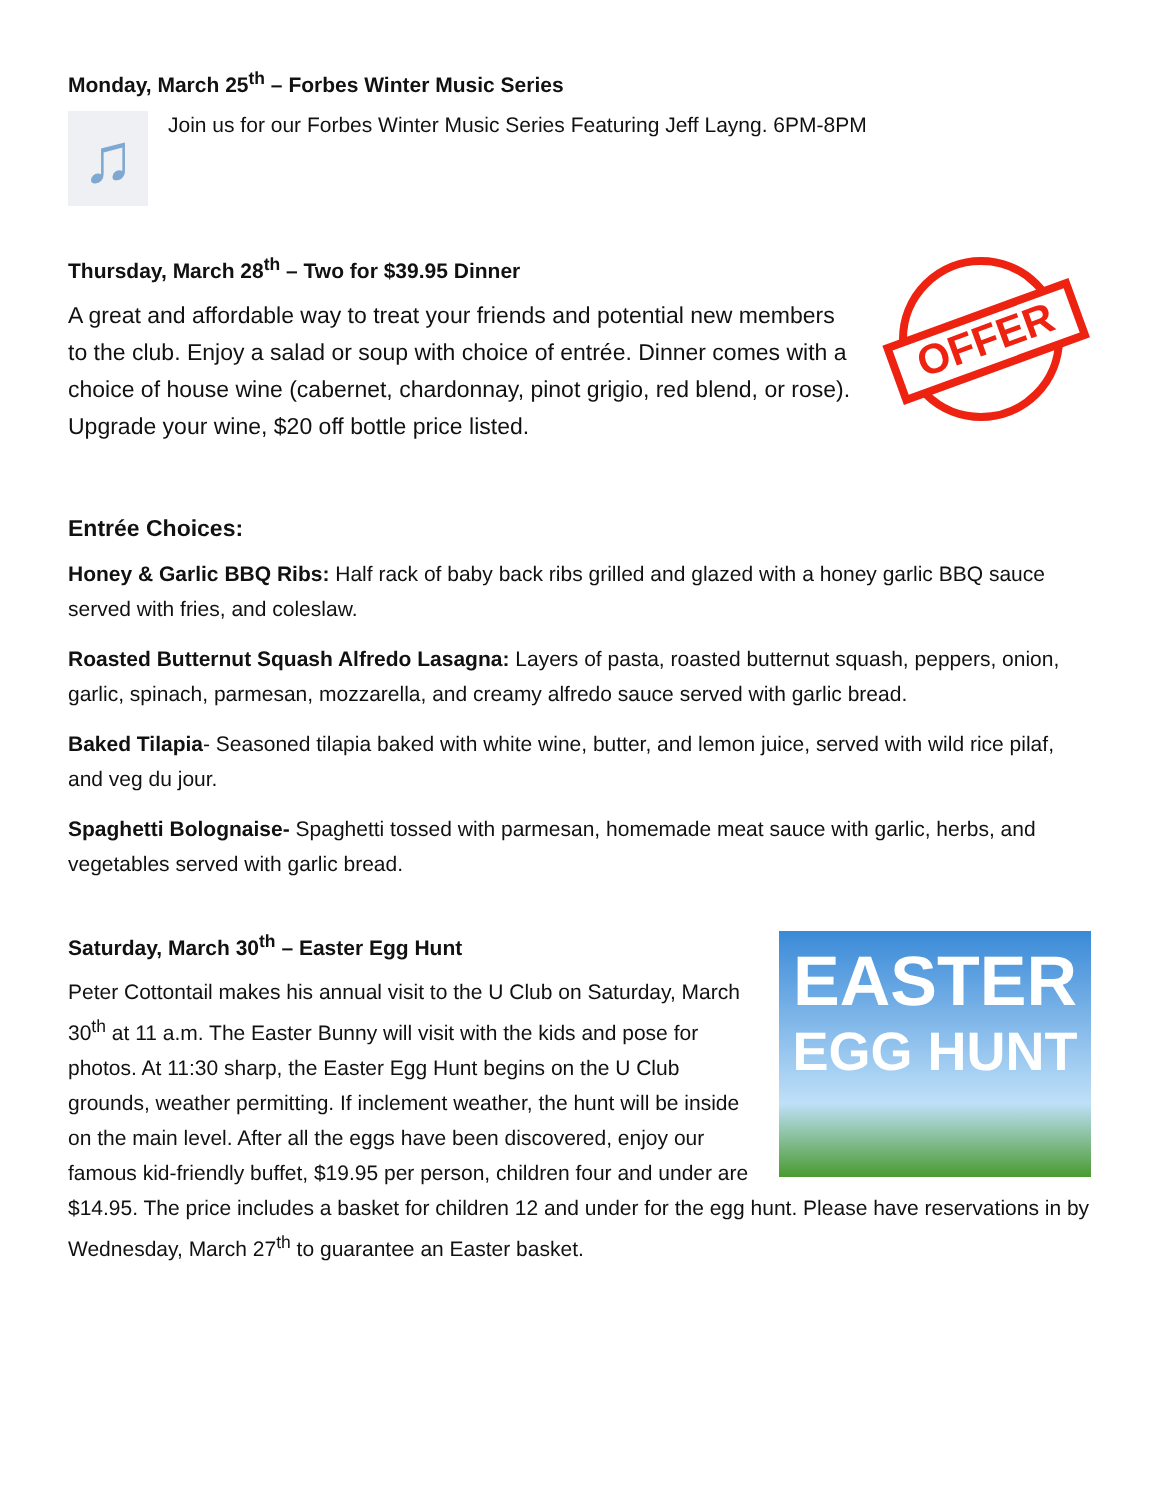Monday, March 25<sup>th</sup> – Forbes Winter Music Series
♫
Join us for our Forbes Winter Music Series Featuring Jeff Layng. 6PM-8PM
Thursday, March 28<sup>th</sup> – Two for $39.95 Dinner
A great and affordable way to treat your friends and potential new members to the club. Enjoy a salad or soup with choice of entrée. Dinner comes with a choice of house wine (cabernet, chardonnay, pinot grigio, red blend, or rose). Upgrade your wine, $20 off bottle price listed.
OFFER
Entrée Choices:
Honey & Garlic BBQ Ribs: Half rack of baby back ribs grilled and glazed with a honey garlic BBQ sauce served with fries, and coleslaw.
Roasted Butternut Squash Alfredo Lasagna: Layers of pasta, roasted butternut squash, peppers, onion, garlic, spinach, parmesan, mozzarella, and creamy alfredo sauce served with garlic bread.
Baked Tilapia- Seasoned tilapia baked with white wine, butter, and lemon juice, served with wild rice pilaf, and veg du jour.
Spaghetti Bolognaise- Spaghetti tossed with parmesan, homemade meat sauce with garlic, herbs, and vegetables served with garlic bread.
EASTER
EGG HUNT
Saturday, March 30<sup>th</sup> – Easter Egg Hunt
Peter Cottontail makes his annual visit to the U Club on Saturday, March 30<sup>th</sup> at 11 a.m. The Easter Bunny will visit with the kids and pose for photos. At 11:30 sharp, the Easter Egg Hunt begins on the U Club grounds, weather permitting. If inclement weather, the hunt will be inside on the main level. After all the eggs have been discovered, enjoy our famous kid-friendly buffet, $19.95 per person, children four and under are $14.95. The price includes a basket for children 12 and under for the egg hunt. Please have reservations in by Wednesday, March 27<sup>th</sup> to guarantee an Easter basket.